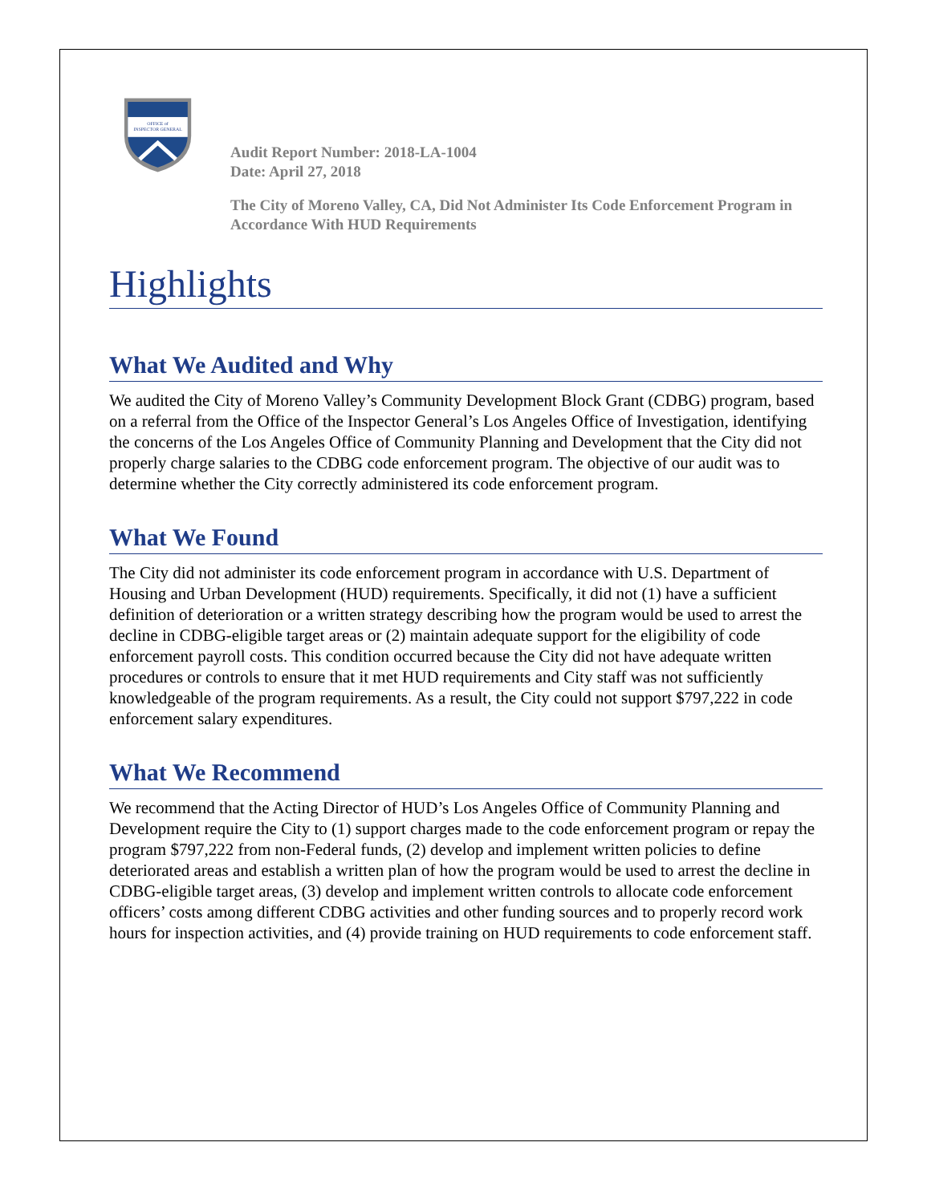OFFICE of
INSPECTOR GENERAL
Audit Report Number: 2018-LA-1004
Date: April 27, 2018
The City of Moreno Valley, CA, Did Not Administer Its Code Enforcement Program in Accordance With HUD Requirements
Highlights
What We Audited and Why
We audited the City of Moreno Valley’s Community Development Block Grant (CDBG) program, based on a referral from the Office of the Inspector General’s Los Angeles Office of Investigation, identifying the concerns of the Los Angeles Office of Community Planning and Development that the City did not properly charge salaries to the CDBG code enforcement program. The objective of our audit was to determine whether the City correctly administered its code enforcement program.
What We Found
The City did not administer its code enforcement program in accordance with U.S. Department of Housing and Urban Development (HUD) requirements. Specifically, it did not (1) have a sufficient definition of deterioration or a written strategy describing how the program would be used to arrest the decline in CDBG-eligible target areas or (2) maintain adequate support for the eligibility of code enforcement payroll costs. This condition occurred because the City did not have adequate written procedures or controls to ensure that it met HUD requirements and City staff was not sufficiently knowledgeable of the program requirements. As a result, the City could not support $797,222 in code enforcement salary expenditures.
What We Recommend
We recommend that the Acting Director of HUD’s Los Angeles Office of Community Planning and Development require the City to (1) support charges made to the code enforcement program or repay the program $797,222 from non-Federal funds, (2) develop and implement written policies to define deteriorated areas and establish a written plan of how the program would be used to arrest the decline in CDBG-eligible target areas, (3) develop and implement written controls to allocate code enforcement officers’ costs among different CDBG activities and other funding sources and to properly record work hours for inspection activities, and (4) provide training on HUD requirements to code enforcement staff.